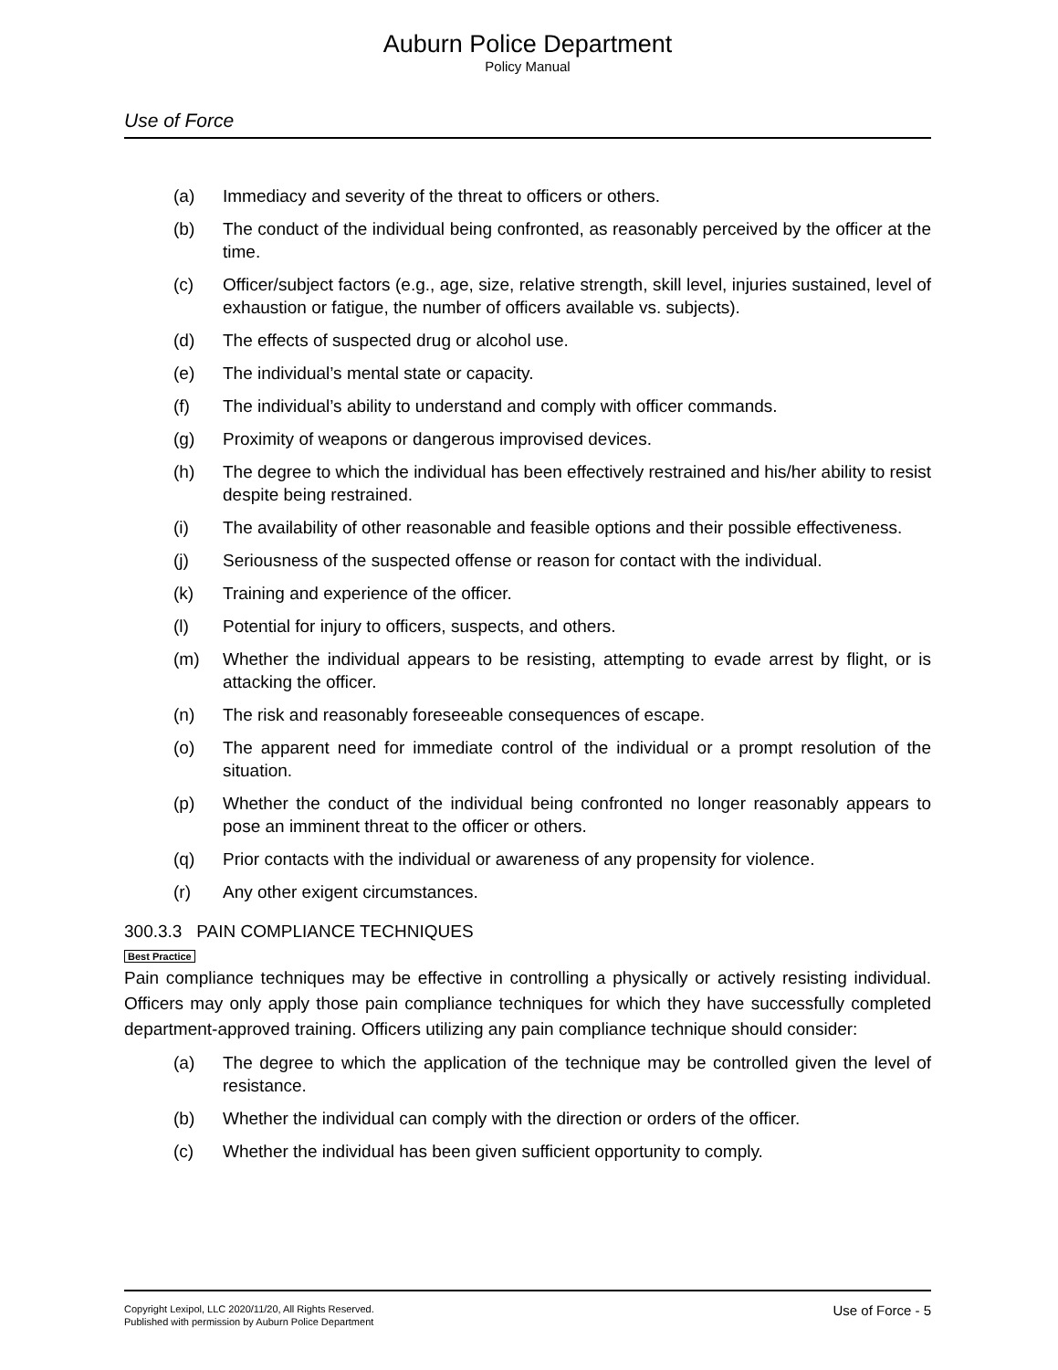Auburn Police Department
Policy Manual
Use of Force
(a) Immediacy and severity of the threat to officers or others.
(b) The conduct of the individual being confronted, as reasonably perceived by the officer at the time.
(c) Officer/subject factors (e.g., age, size, relative strength, skill level, injuries sustained, level of exhaustion or fatigue, the number of officers available vs. subjects).
(d) The effects of suspected drug or alcohol use.
(e) The individual’s mental state or capacity.
(f) The individual’s ability to understand and comply with officer commands.
(g) Proximity of weapons or dangerous improvised devices.
(h) The degree to which the individual has been effectively restrained and his/her ability to resist despite being restrained.
(i) The availability of other reasonable and feasible options and their possible effectiveness.
(j) Seriousness of the suspected offense or reason for contact with the individual.
(k) Training and experience of the officer.
(l) Potential for injury to officers, suspects, and others.
(m) Whether the individual appears to be resisting, attempting to evade arrest by flight, or is attacking the officer.
(n) The risk and reasonably foreseeable consequences of escape.
(o) The apparent need for immediate control of the individual or a prompt resolution of the situation.
(p) Whether the conduct of the individual being confronted no longer reasonably appears to pose an imminent threat to the officer or others.
(q) Prior contacts with the individual or awareness of any propensity for violence.
(r) Any other exigent circumstances.
300.3.3 PAIN COMPLIANCE TECHNIQUES
Best Practice
Pain compliance techniques may be effective in controlling a physically or actively resisting individual. Officers may only apply those pain compliance techniques for which they have successfully completed department-approved training. Officers utilizing any pain compliance technique should consider:
(a) The degree to which the application of the technique may be controlled given the level of resistance.
(b) Whether the individual can comply with the direction or orders of the officer.
(c) Whether the individual has been given sufficient opportunity to comply.
Copyright Lexipol, LLC 2020/11/20, All Rights Reserved.
Published with permission by Auburn Police Department
Use of Force - 5